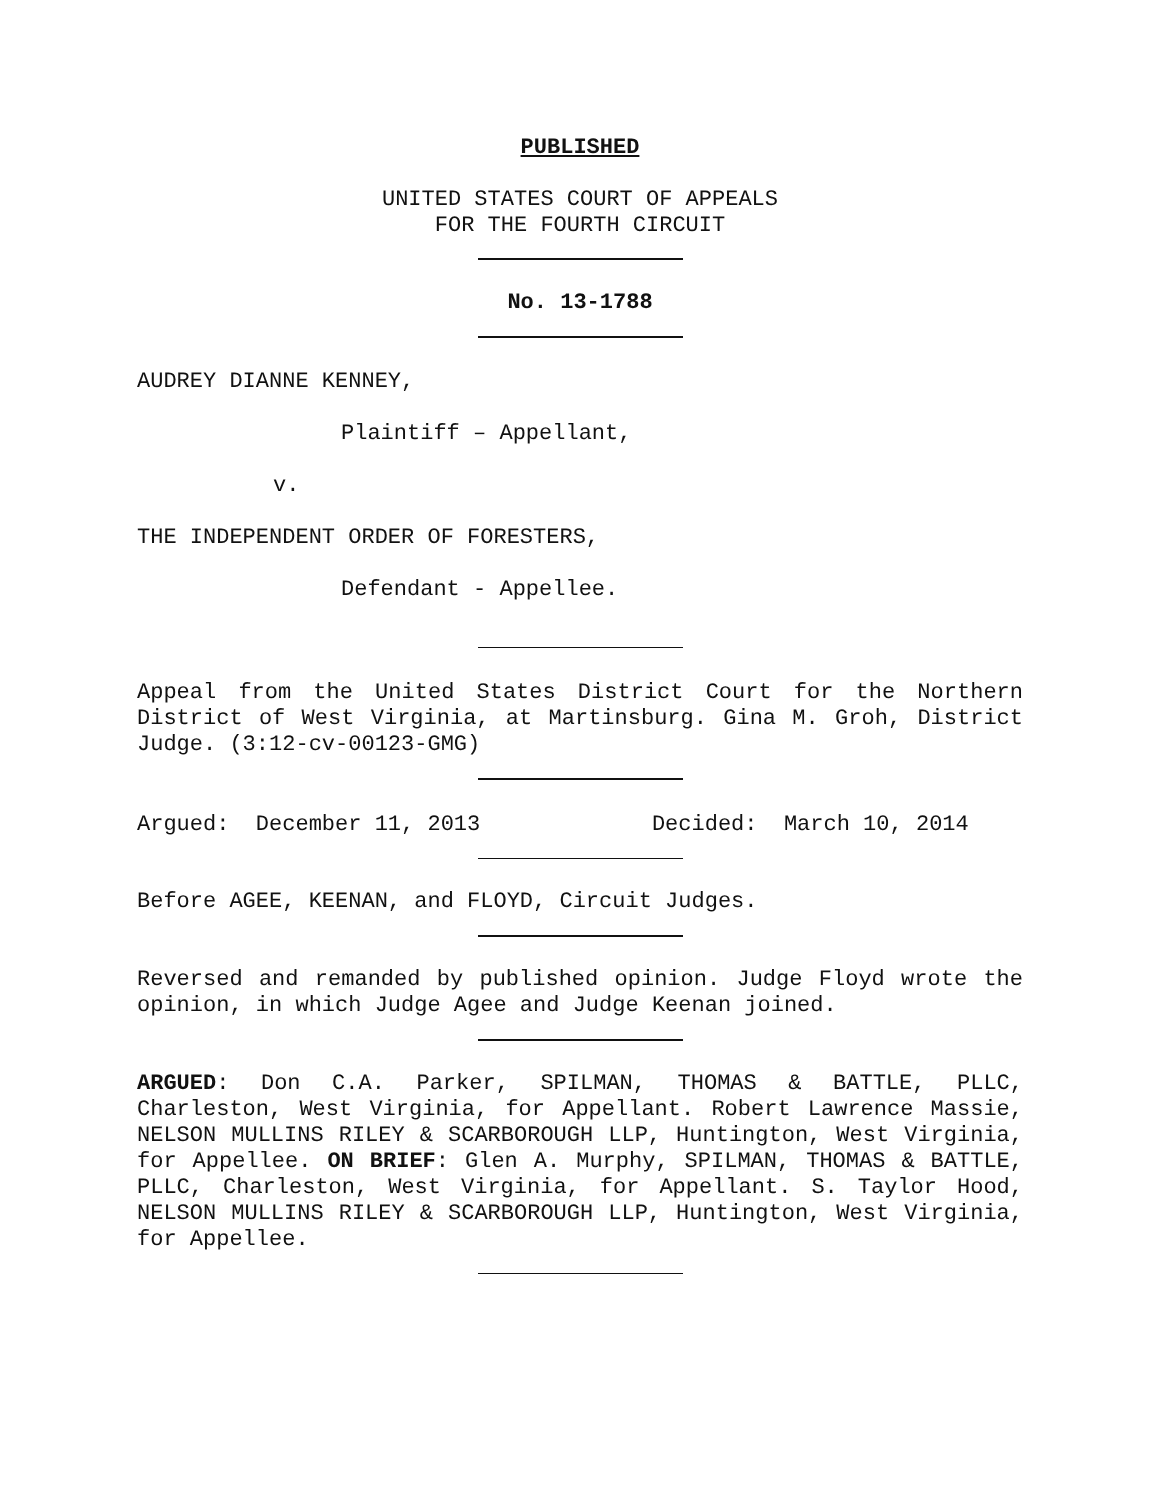PUBLISHED
UNITED STATES COURT OF APPEALS
FOR THE FOURTH CIRCUIT
No. 13-1788
AUDREY DIANNE KENNEY,
Plaintiff – Appellant,
v.
THE INDEPENDENT ORDER OF FORESTERS,
Defendant - Appellee.
Appeal from the United States District Court for the Northern District of West Virginia, at Martinsburg. Gina M. Groh, District Judge. (3:12-cv-00123-GMG)
Argued: December 11, 2013 Decided: March 10, 2014
Before AGEE, KEENAN, and FLOYD, Circuit Judges.
Reversed and remanded by published opinion. Judge Floyd wrote the opinion, in which Judge Agee and Judge Keenan joined.
ARGUED: Don C.A. Parker, SPILMAN, THOMAS & BATTLE, PLLC, Charleston, West Virginia, for Appellant. Robert Lawrence Massie, NELSON MULLINS RILEY & SCARBOROUGH LLP, Huntington, West Virginia, for Appellee. ON BRIEF: Glen A. Murphy, SPILMAN, THOMAS & BATTLE, PLLC, Charleston, West Virginia, for Appellant. S. Taylor Hood, NELSON MULLINS RILEY & SCARBOROUGH LLP, Huntington, West Virginia, for Appellee.